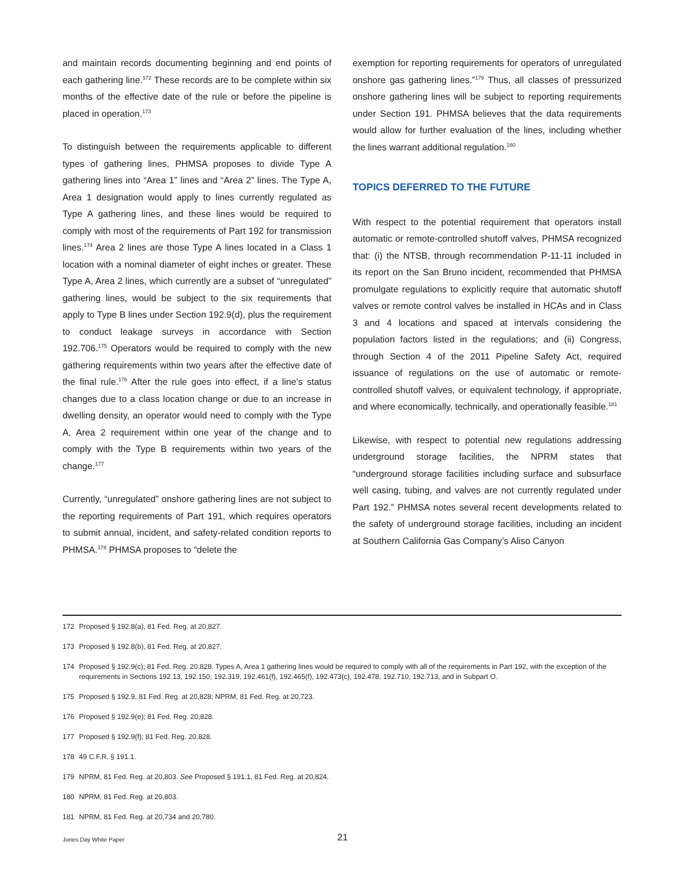and maintain records documenting beginning and end points of each gathering line.<sup>172</sup> These records are to be complete within six months of the effective date of the rule or before the pipeline is placed in operation.<sup>173</sup>
To distinguish between the requirements applicable to different types of gathering lines, PHMSA proposes to divide Type A gathering lines into “Area 1” lines and “Area 2” lines. The Type A, Area 1 designation would apply to lines currently regulated as Type A gathering lines, and these lines would be required to comply with most of the requirements of Part 192 for transmission lines.<sup>174</sup> Area 2 lines are those Type A lines located in a Class 1 location with a nominal diameter of eight inches or greater. These Type A, Area 2 lines, which currently are a subset of “unregulated” gathering lines, would be subject to the six requirements that apply to Type B lines under Section 192.9(d), plus the requirement to conduct leakage surveys in accordance with Section 192.706.<sup>175</sup> Operators would be required to comply with the new gathering requirements within two years after the effective date of the final rule.<sup>176</sup> After the rule goes into effect, if a line’s status changes due to a class location change or due to an increase in dwelling density, an operator would need to comply with the Type A, Area 2 requirement within one year of the change and to comply with the Type B requirements within two years of the change.<sup>177</sup>
Currently, “unregulated” onshore gathering lines are not subject to the reporting requirements of Part 191, which requires operators to submit annual, incident, and safety-related condition reports to PHMSA.<sup>178</sup> PHMSA proposes to “delete the
exemption for reporting requirements for operators of unregulated onshore gas gathering lines.”<sup>179</sup> Thus, all classes of pressurized onshore gathering lines will be subject to reporting requirements under Section 191. PHMSA believes that the data requirements would allow for further evaluation of the lines, including whether the lines warrant additional regulation.<sup>180</sup>
TOPICS DEFERRED TO THE FUTURE
With respect to the potential requirement that operators install automatic or remote-controlled shutoff valves, PHMSA recognized that: (i) the NTSB, through recommendation P-11-11 included in its report on the San Bruno incident, recommended that PHMSA promulgate regulations to explicitly require that automatic shutoff valves or remote control valves be installed in HCAs and in Class 3 and 4 locations and spaced at intervals considering the population factors listed in the regulations; and (ii) Congress, through Section 4 of the 2011 Pipeline Safety Act, required issuance of regulations on the use of automatic or remote-controlled shutoff valves, or equivalent technology, if appropriate, and where economically, technically, and operationally feasible.<sup>181</sup>
Likewise, with respect to potential new regulations addressing underground storage facilities, the NPRM states that “underground storage facilities including surface and subsurface well casing, tubing, and valves are not currently regulated under Part 192.” PHMSA notes several recent developments related to the safety of underground storage facilities, including an incident at Southern California Gas Company’s Aliso Canyon
172 Proposed § 192.8(a), 81 Fed. Reg. at 20,827.
173 Proposed § 192.8(b), 81 Fed. Reg. at 20,827.
174 Proposed § 192.9(c); 81 Fed. Reg. 20,828. Types A, Area 1 gathering lines would be required to comply with all of the requirements in Part 192, with the exception of the requirements in Sections 192.13, 192.150, 192.319, 192.461(f), 192.465(f), 192.473(c), 192.478, 192.710, 192.713, and in Subpart O.
175 Proposed § 192.9, 81 Fed. Reg. at 20,828; NPRM, 81 Fed. Reg. at 20,723.
176 Proposed § 192.9(e); 81 Fed. Reg. 20,828.
177 Proposed § 192.9(f); 81 Fed. Reg. 20,828.
178 49 C.F.R. § 191.1.
179 NPRM, 81 Fed. Reg. at 20,803. See Proposed § 191.1, 81 Fed. Reg. at 20,824.
180 NPRM, 81 Fed. Reg. at 20,803.
181 NPRM, 81 Fed. Reg. at 20,734 and 20,780.
Jones Day White Paper
21